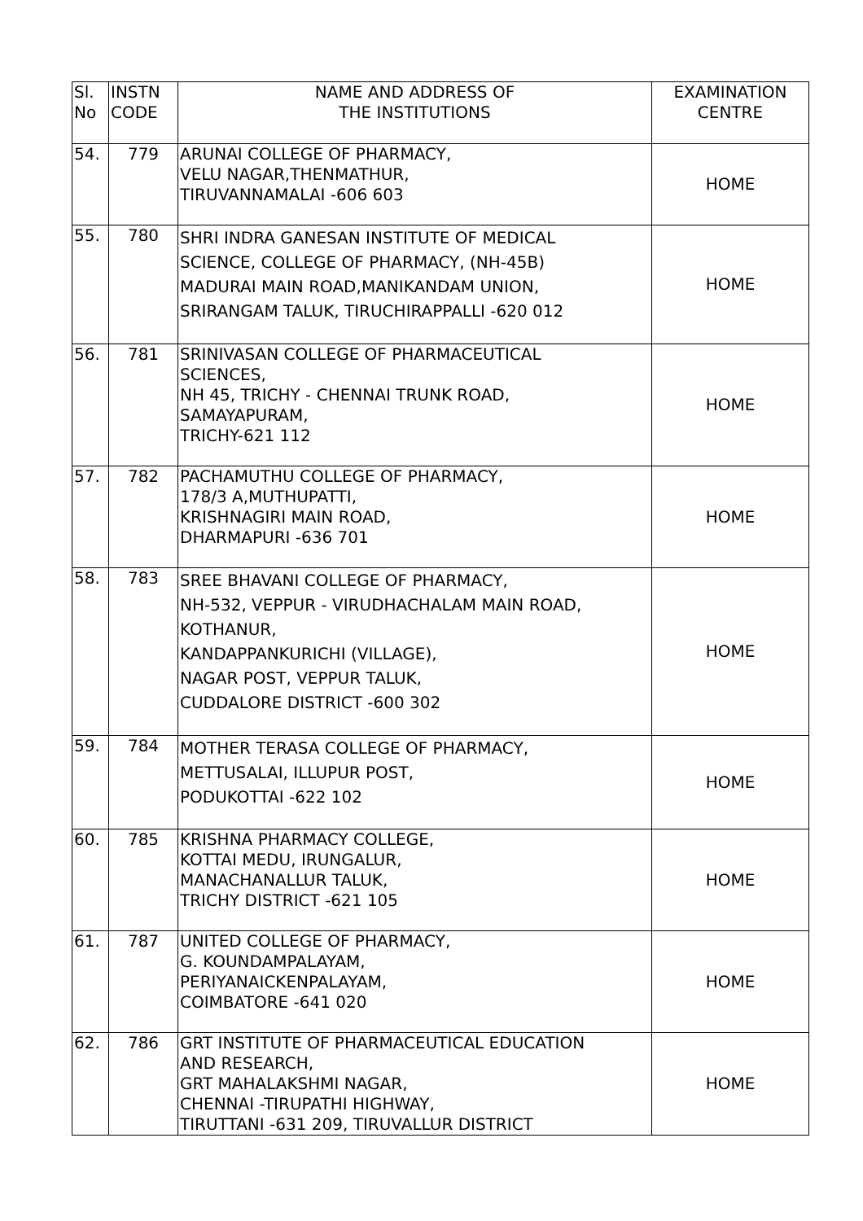| Sl. No | INSTN CODE | NAME AND ADDRESS OF THE INSTITUTIONS | EXAMINATION CENTRE |
| --- | --- | --- | --- |
| 54. | 779 | ARUNAI COLLEGE OF PHARMACY, VELU NAGAR,THENMATHUR, TIRUVANNAMALAI -606 603 | HOME |
| 55. | 780 | SHRI INDRA GANESAN INSTITUTE OF MEDICAL SCIENCE, COLLEGE OF PHARMACY, (NH-45B) MADURAI MAIN ROAD,MANIKANDAM UNION, SRIRANGAM TALUK, TIRUCHIRAPPALLI -620 012 | HOME |
| 56. | 781 | SRINIVASAN COLLEGE OF PHARMACEUTICAL SCIENCES, NH 45, TRICHY - CHENNAI TRUNK ROAD, SAMAYAPURAM, TRICHY-621 112 | HOME |
| 57. | 782 | PACHAMUTHU COLLEGE OF PHARMACY, 178/3 A,MUTHUPATTI, KRISHNAGIRI MAIN ROAD, DHARMAPURI -636 701 | HOME |
| 58. | 783 | SREE BHAVANI COLLEGE OF PHARMACY, NH-532, VEPPUR - VIRUDHACHALAM MAIN ROAD, KOTHANUR, KANDAPPANKURICHI (VILLAGE), NAGAR POST, VEPPUR TALUK, CUDDALORE DISTRICT -600 302 | HOME |
| 59. | 784 | MOTHER TERASA COLLEGE OF PHARMACY, METTUSALAI, ILLUPUR POST, PODUKOTTAI -622 102 | HOME |
| 60. | 785 | KRISHNA PHARMACY COLLEGE, KOTTAI MEDU, IRUNGALUR, MANACHANALLUR TALUK, TRICHY DISTRICT -621 105 | HOME |
| 61. | 787 | UNITED COLLEGE OF PHARMACY, G. KOUNDAMPALAYAM, PERIYANAICKENPALAYAM, COIMBATORE -641 020 | HOME |
| 62. | 786 | GRT INSTITUTE OF PHARMACEUTICAL EDUCATION AND RESEARCH, GRT MAHALAKSHMI NAGAR, CHENNAI -TIRUPATHI HIGHWAY, TIRUTTANI -631 209, TIRUVALLUR DISTRICT | HOME |